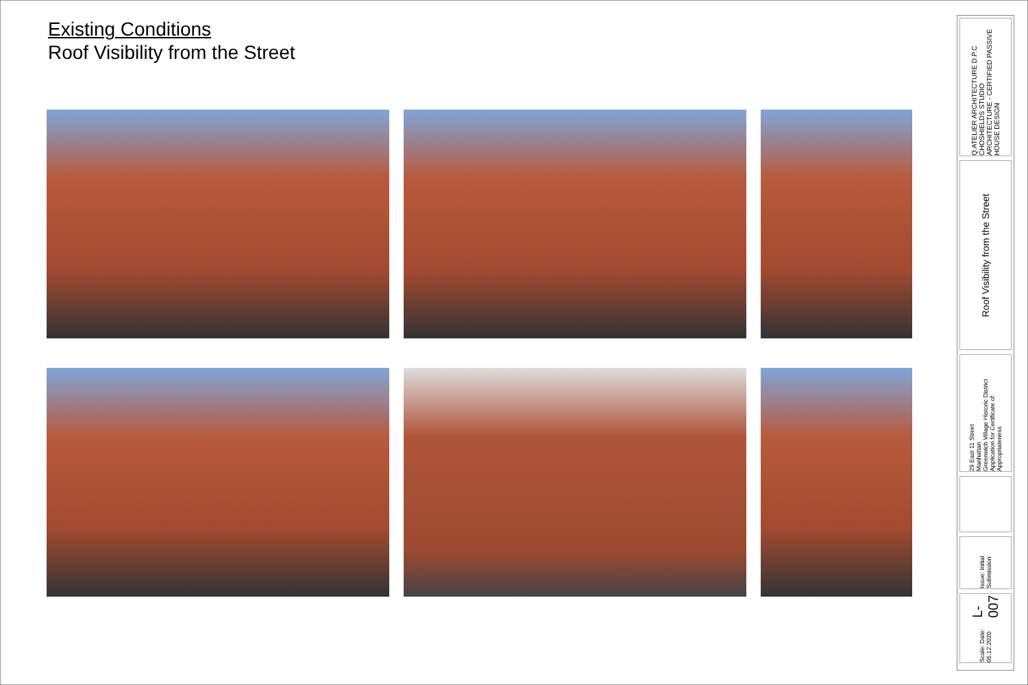Existing Conditions
Roof Visibility from the Street
Q.ATELIER ARCHITECTURE D.P.C
CHOSHIELDS STUDIO
ARCHITECTURE - CERTIFIED PASSIVE HOUSE DESIGN
Roof Visibility from the Street
29 East 11 Street
Manhattan
Greenwich Village Historic District
Application for Certificate of Appropriateness
Issue: Initial Submission
Scale: Date: 05.12.2020 L-007